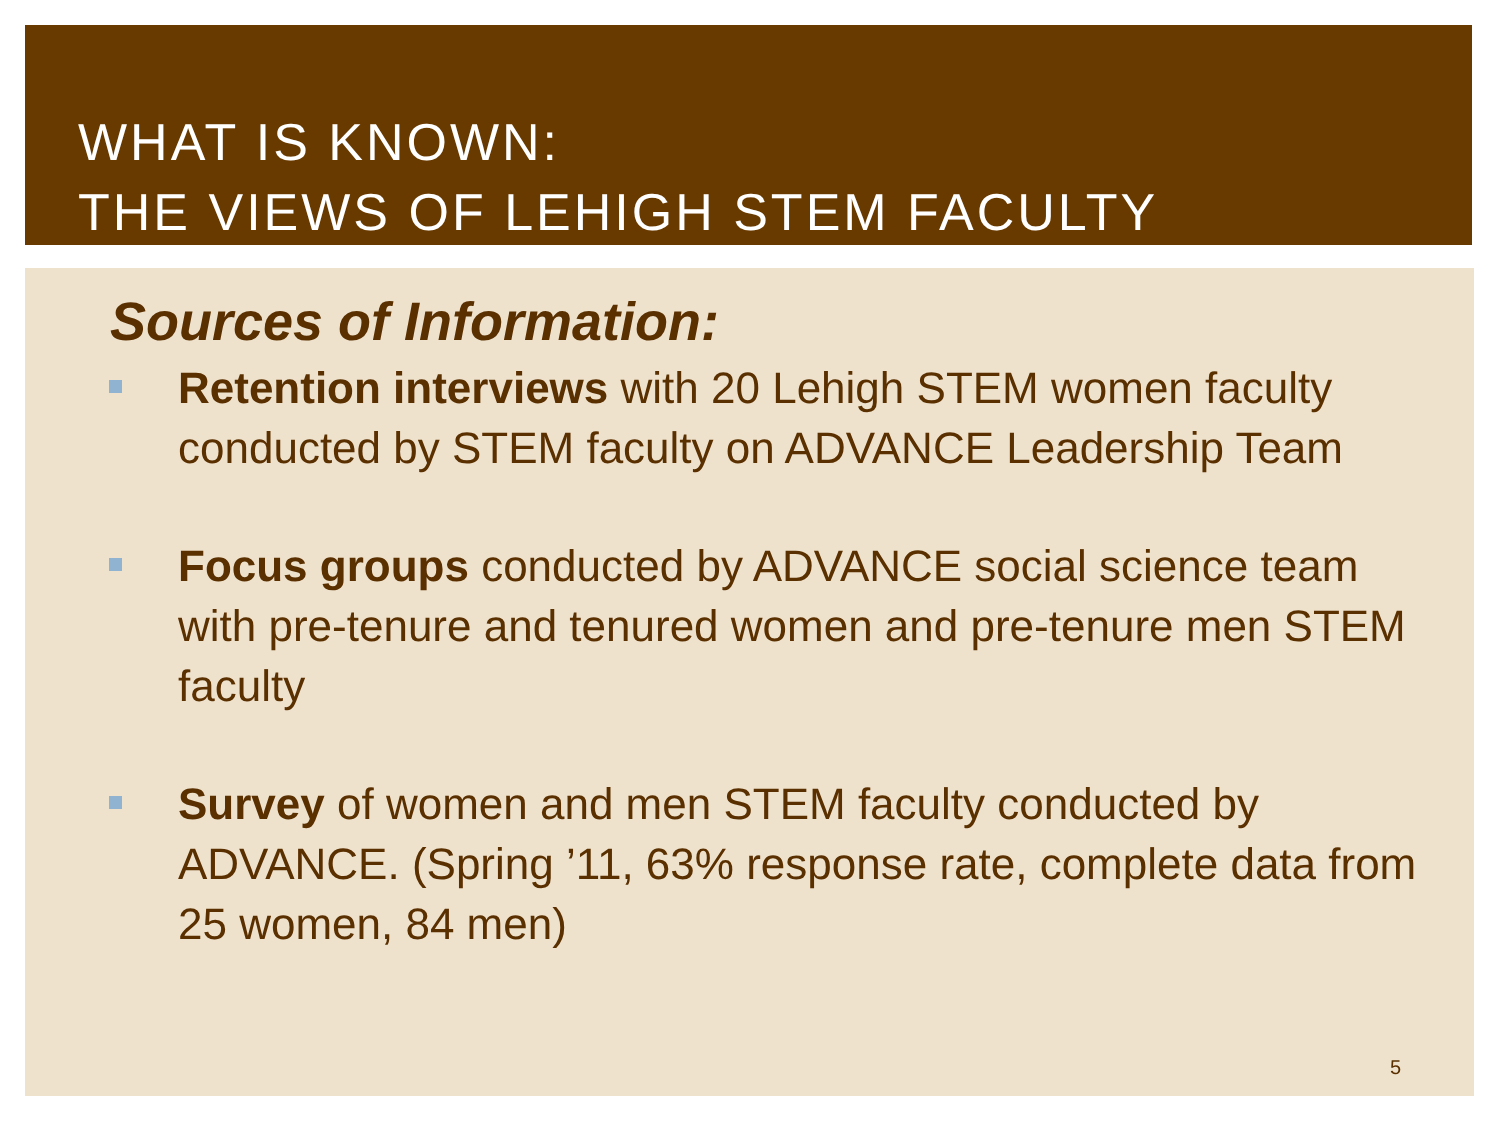WHAT IS KNOWN:
THE VIEWS OF LEHIGH STEM FACULTY
Sources of Information:
Retention interviews with 20 Lehigh STEM women faculty conducted by STEM faculty on ADVANCE Leadership Team
Focus groups conducted by ADVANCE social science team with pre-tenure and tenured women and pre-tenure men STEM faculty
Survey of women and men STEM faculty conducted by ADVANCE. (Spring ’11, 63% response rate, complete data from 25 women, 84 men)
5